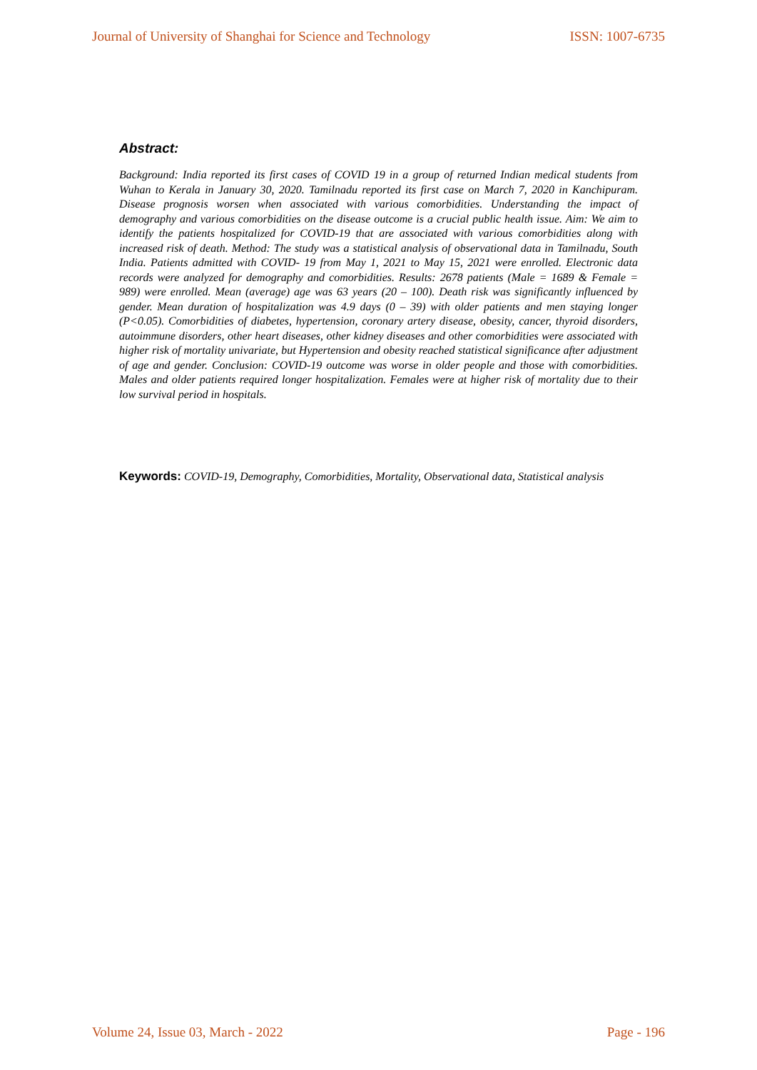Journal of University of Shanghai for Science and Technology ISSN: 1007-6735
Abstract:
Background: India reported its first cases of COVID 19 in a group of returned Indian medical students from Wuhan to Kerala in January 30, 2020. Tamilnadu reported its first case on March 7, 2020 in Kanchipuram. Disease prognosis worsen when associated with various comorbidities. Understanding the impact of demography and various comorbidities on the disease outcome is a crucial public health issue. Aim: We aim to identify the patients hospitalized for COVID-19 that are associated with various comorbidities along with increased risk of death. Method: The study was a statistical analysis of observational data in Tamilnadu, South India. Patients admitted with COVID- 19 from May 1, 2021 to May 15, 2021 were enrolled. Electronic data records were analyzed for demography and comorbidities. Results: 2678 patients (Male = 1689 & Female = 989) were enrolled. Mean (average) age was 63 years (20 – 100). Death risk was significantly influenced by gender. Mean duration of hospitalization was 4.9 days (0 – 39) with older patients and men staying longer (P<0.05). Comorbidities of diabetes, hypertension, coronary artery disease, obesity, cancer, thyroid disorders, autoimmune disorders, other heart diseases, other kidney diseases and other comorbidities were associated with higher risk of mortality univariate, but Hypertension and obesity reached statistical significance after adjustment of age and gender. Conclusion: COVID-19 outcome was worse in older people and those with comorbidities. Males and older patients required longer hospitalization. Females were at higher risk of mortality due to their low survival period in hospitals.
Keywords: COVID-19, Demography, Comorbidities, Mortality, Observational data, Statistical analysis
Volume 24, Issue 03, March - 2022 Page - 196